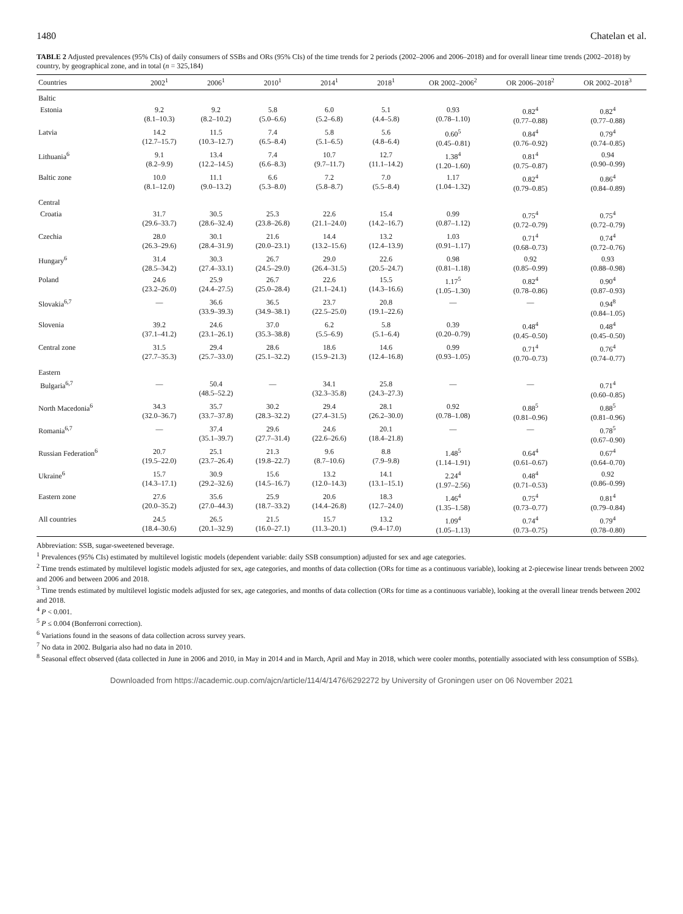1480 Chatelan et al.
TABLE 2 Adjusted prevalences (95% CIs) of daily consumers of SSBs and ORs (95% CIs) of the time trends for 2 periods (2002–2006 and 2006–2018) and for overall linear time trends (2002–2018) by country, by geographical zone, and in total (n = 325,184)
| Countries | 2002<sup>1</sup> | 2006<sup>1</sup> | 2010<sup>1</sup> | 2014<sup>1</sup> | 2018<sup>1</sup> | OR 2002–2006<sup>2</sup> | OR 2006–2018<sup>2</sup> | OR 2002–2018<sup>3</sup> |
| --- | --- | --- | --- | --- | --- | --- | --- | --- |
| Baltic | | | | | | | | |
| Estonia | 9.2 (8.1–10.3) | 9.2 (8.2–10.2) | 5.8 (5.0–6.6) | 6.0 (5.2–6.8) | 5.1 (4.4–5.8) | 0.93 (0.78–1.10) | 0.82<sup>4</sup> (0.77–0.88) | 0.82<sup>4</sup> (0.77–0.88) |
| Latvia | 14.2 (12.7–15.7) | 11.5 (10.3–12.7) | 7.4 (6.5–8.4) | 5.8 (5.1–6.5) | 5.6 (4.8–6.4) | 0.60<sup>5</sup> (0.45–0.81) | 0.84<sup>4</sup> (0.76–0.92) | 0.79<sup>4</sup> (0.74–0.85) |
| Lithuania<sup>6</sup> | 9.1 (8.2–9.9) | 13.4 (12.2–14.5) | 7.4 (6.6–8.3) | 10.7 (9.7–11.7) | 12.7 (11.1–14.2) | 1.38<sup>4</sup> (1.20–1.60) | 0.81<sup>4</sup> (0.75–0.87) | 0.94 (0.90–0.99) |
| Baltic zone | 10.0 (8.1–12.0) | 11.1 (9.0–13.2) | 6.6 (5.3–8.0) | 7.2 (5.8–8.7) | 7.0 (5.5–8.4) | 1.17 (1.04–1.32) | 0.82<sup>4</sup> (0.79–0.85) | 0.86<sup>4</sup> (0.84–0.89) |
| Central | | | | | | | | |
| Croatia | 31.7 (29.6–33.7) | 30.5 (28.6–32.4) | 25.3 (23.8–26.8) | 22.6 (21.1–24.0) | 15.4 (14.2–16.7) | 0.99 (0.87–1.12) | 0.75<sup>4</sup> (0.72–0.79) | 0.75<sup>4</sup> (0.72–0.79) |
| Czechia | 28.0 (26.3–29.6) | 30.1 (28.4–31.9) | 21.6 (20.0–23.1) | 14.4 (13.2–15.6) | 13.2 (12.4–13.9) | 1.03 (0.91–1.17) | 0.71<sup>4</sup> (0.68–0.73) | 0.74<sup>4</sup> (0.72–0.76) |
| Hungary<sup>6</sup> | 31.4 (28.5–34.2) | 30.3 (27.4–33.1) | 26.7 (24.5–29.0) | 29.0 (26.4–31.5) | 22.6 (20.5–24.7) | 0.98 (0.81–1.18) | 0.92 (0.85–0.99) | 0.93 (0.88–0.98) |
| Poland | 24.6 (23.2–26.0) | 25.9 (24.4–27.5) | 26.7 (25.0–28.4) | 22.6 (21.1–24.1) | 15.5 (14.3–16.6) | 1.17<sup>5</sup> (1.05–1.30) | 0.82<sup>4</sup> (0.78–0.86) | 0.90<sup>4</sup> (0.87–0.93) |
| Slovakia<sup>6,7</sup> | — | 36.6 (33.9–39.3) | 36.5 (34.9–38.1) | 23.7 (22.5–25.0) | 20.8 (19.1–22.6) | — | — | 0.94<sup>8</sup> (0.84–1.05) |
| Slovenia | 39.2 (37.1–41.2) | 24.6 (23.1–26.1) | 37.0 (35.3–38.8) | 6.2 (5.5–6.9) | 5.8 (5.1–6.4) | 0.39 (0.20–0.79) | 0.48<sup>4</sup> (0.45–0.50) | 0.48<sup>4</sup> (0.45–0.50) |
| Central zone | 31.5 (27.7–35.3) | 29.4 (25.7–33.0) | 28.6 (25.1–32.2) | 18.6 (15.9–21.3) | 14.6 (12.4–16.8) | 0.99 (0.93–1.05) | 0.71<sup>4</sup> (0.70–0.73) | 0.76<sup>4</sup> (0.74–0.77) |
| Eastern | | | | | | | | |
| Bulgaria<sup>6,7</sup> | — | 50.4 (48.5–52.2) | — | 34.1 (32.3–35.8) | 25.8 (24.3–27.3) | — | — | 0.71<sup>4</sup> (0.60–0.85) |
| North Macedonia<sup>6</sup> | 34.3 (32.0–36.7) | 35.7 (33.7–37.8) | 30.2 (28.3–32.2) | 29.4 (27.4–31.5) | 28.1 (26.2–30.0) | 0.92 (0.78–1.08) | 0.88<sup>5</sup> (0.81–0.96) | 0.88<sup>5</sup> (0.81–0.96) |
| Romania<sup>6,7</sup> | — | 37.4 (35.1–39.7) | 29.6 (27.7–31.4) | 24.6 (22.6–26.6) | 20.1 (18.4–21.8) | — | — | 0.78<sup>5</sup> (0.67–0.90) |
| Russian Federation<sup>6</sup> | 20.7 (19.5–22.0) | 25.1 (23.7–26.4) | 21.3 (19.8–22.7) | 9.6 (8.7–10.6) | 8.8 (7.9–9.8) | 1.48<sup>5</sup> (1.14–1.91) | 0.64<sup>4</sup> (0.61–0.67) | 0.67<sup>4</sup> (0.64–0.70) |
| Ukraine<sup>6</sup> | 15.7 (14.3–17.1) | 30.9 (29.2–32.6) | 15.6 (14.5–16.7) | 13.2 (12.0–14.3) | 14.1 (13.1–15.1) | 2.24<sup>4</sup> (1.97–2.56) | 0.48<sup>4</sup> (0.71–0.53) | 0.92 (0.86–0.99) |
| Eastern zone | 27.6 (20.0–35.2) | 35.6 (27.0–44.3) | 25.9 (18.7–33.2) | 20.6 (14.4–26.8) | 18.3 (12.7–24.0) | 1.46<sup>4</sup> (1.35–1.58) | 0.75<sup>4</sup> (0.73–0.77) | 0.81<sup>4</sup> (0.79–0.84) |
| All countries | 24.5 (18.4–30.6) | 26.5 (20.1–32.9) | 21.5 (16.0–27.1) | 15.7 (11.3–20.1) | 13.2 (9.4–17.0) | 1.09<sup>4</sup> (1.05–1.13) | 0.74<sup>4</sup> (0.73–0.75) | 0.79<sup>4</sup> (0.78–0.80) |
Abbreviation: SSB, sugar-sweetened beverage.
<sup>1</sup> Prevalences (95% CIs) estimated by multilevel logistic models (dependent variable: daily SSB consumption) adjusted for sex and age categories.
<sup>2</sup> Time trends estimated by multilevel logistic models adjusted for sex, age categories, and months of data collection (ORs for time as a continuous variable), looking at 2-piecewise linear trends between 2002 and 2006 and between 2006 and 2018.
<sup>3</sup> Time trends estimated by multilevel logistic models adjusted for sex, age categories, and months of data collection (ORs for time as a continuous variable), looking at the overall linear trends between 2002 and 2018.
<sup>4</sup> P < 0.001.
<sup>5</sup> P ≤ 0.004 (Bonferroni correction).
<sup>6</sup> Variations found in the seasons of data collection across survey years.
<sup>7</sup> No data in 2002. Bulgaria also had no data in 2010.
<sup>8</sup> Seasonal effect observed (data collected in June in 2006 and 2010, in May in 2014 and in March, April and May in 2018, which were cooler months, potentially associated with less consumption of SSBs).
Downloaded from https://academic.oup.com/ajcn/article/114/4/1476/6292272 by University of Groningen user on 06 November 2021